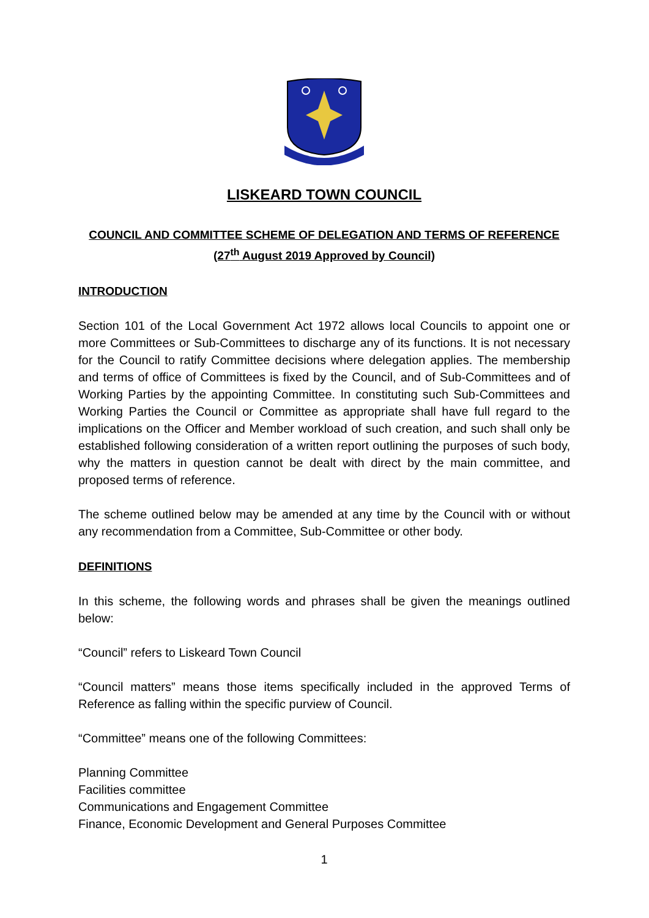LISKEARD TOWN COUNCIL
COUNCIL AND COMMITTEE SCHEME OF DELEGATION AND TERMS OF REFERENCE (27<sup>th</sup> August 2019 Approved by Council)
INTRODUCTION
Section 101 of the Local Government Act 1972 allows local Councils to appoint one or more Committees or Sub-Committees to discharge any of its functions. It is not necessary for the Council to ratify Committee decisions where delegation applies. The membership and terms of office of Committees is fixed by the Council, and of Sub-Committees and of Working Parties by the appointing Committee. In constituting such Sub-Committees and Working Parties the Council or Committee as appropriate shall have full regard to the implications on the Officer and Member workload of such creation, and such shall only be established following consideration of a written report outlining the purposes of such body, why the matters in question cannot be dealt with direct by the main committee, and proposed terms of reference.
The scheme outlined below may be amended at any time by the Council with or without any recommendation from a Committee, Sub-Committee or other body.
DEFINITIONS
In this scheme, the following words and phrases shall be given the meanings outlined below:
“Council” refers to Liskeard Town Council
“Council matters” means those items specifically included in the approved Terms of Reference as falling within the specific purview of Council.
“Committee” means one of the following Committees:
Planning Committee
Facilities committee
Communications and Engagement Committee
Finance, Economic Development and General Purposes Committee
1